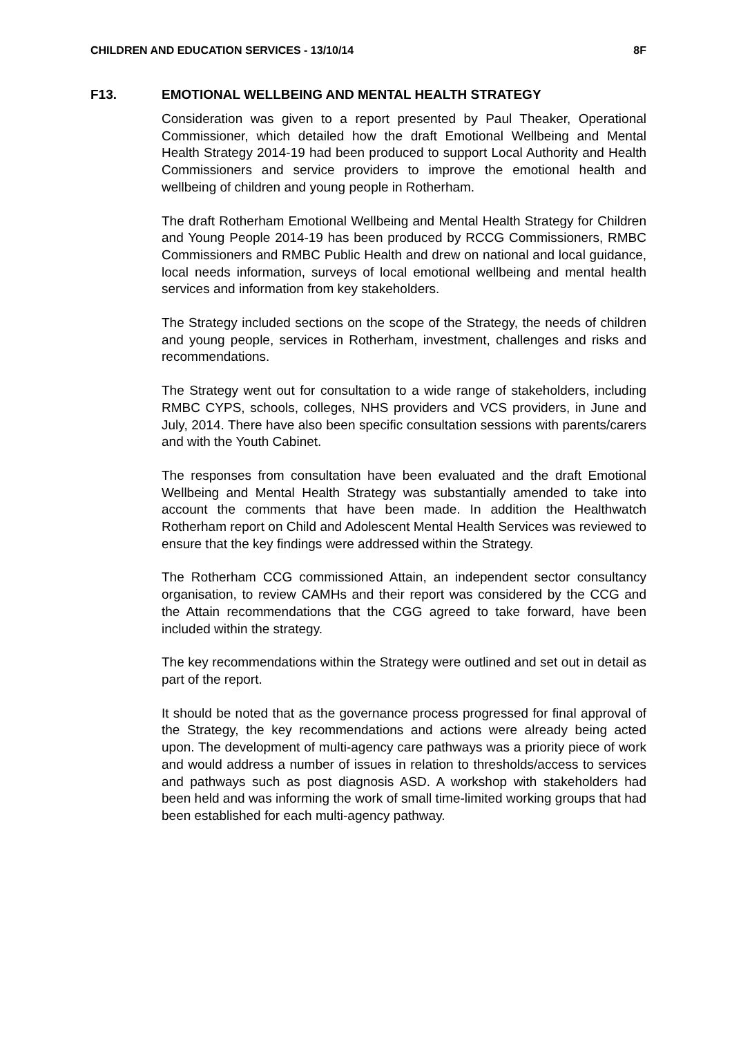CHILDREN AND EDUCATION SERVICES - 13/10/14 8F
F13. EMOTIONAL WELLBEING AND MENTAL HEALTH STRATEGY
Consideration was given to a report presented by Paul Theaker, Operational Commissioner, which detailed how the draft Emotional Wellbeing and Mental Health Strategy 2014-19 had been produced to support Local Authority and Health Commissioners and service providers to improve the emotional health and wellbeing of children and young people in Rotherham.
The draft Rotherham Emotional Wellbeing and Mental Health Strategy for Children and Young People 2014-19 has been produced by RCCG Commissioners, RMBC Commissioners and RMBC Public Health and drew on national and local guidance, local needs information, surveys of local emotional wellbeing and mental health services and information from key stakeholders.
The Strategy included sections on the scope of the Strategy, the needs of children and young people, services in Rotherham, investment, challenges and risks and recommendations.
The Strategy went out for consultation to a wide range of stakeholders, including RMBC CYPS, schools, colleges, NHS providers and VCS providers, in June and July, 2014. There have also been specific consultation sessions with parents/carers and with the Youth Cabinet.
The responses from consultation have been evaluated and the draft Emotional Wellbeing and Mental Health Strategy was substantially amended to take into account the comments that have been made. In addition the Healthwatch Rotherham report on Child and Adolescent Mental Health Services was reviewed to ensure that the key findings were addressed within the Strategy.
The Rotherham CCG commissioned Attain, an independent sector consultancy organisation, to review CAMHs and their report was considered by the CCG and the Attain recommendations that the CGG agreed to take forward, have been included within the strategy.
The key recommendations within the Strategy were outlined and set out in detail as part of the report.
It should be noted that as the governance process progressed for final approval of the Strategy, the key recommendations and actions were already being acted upon. The development of multi-agency care pathways was a priority piece of work and would address a number of issues in relation to thresholds/access to services and pathways such as post diagnosis ASD. A workshop with stakeholders had been held and was informing the work of small time-limited working groups that had been established for each multi-agency pathway.